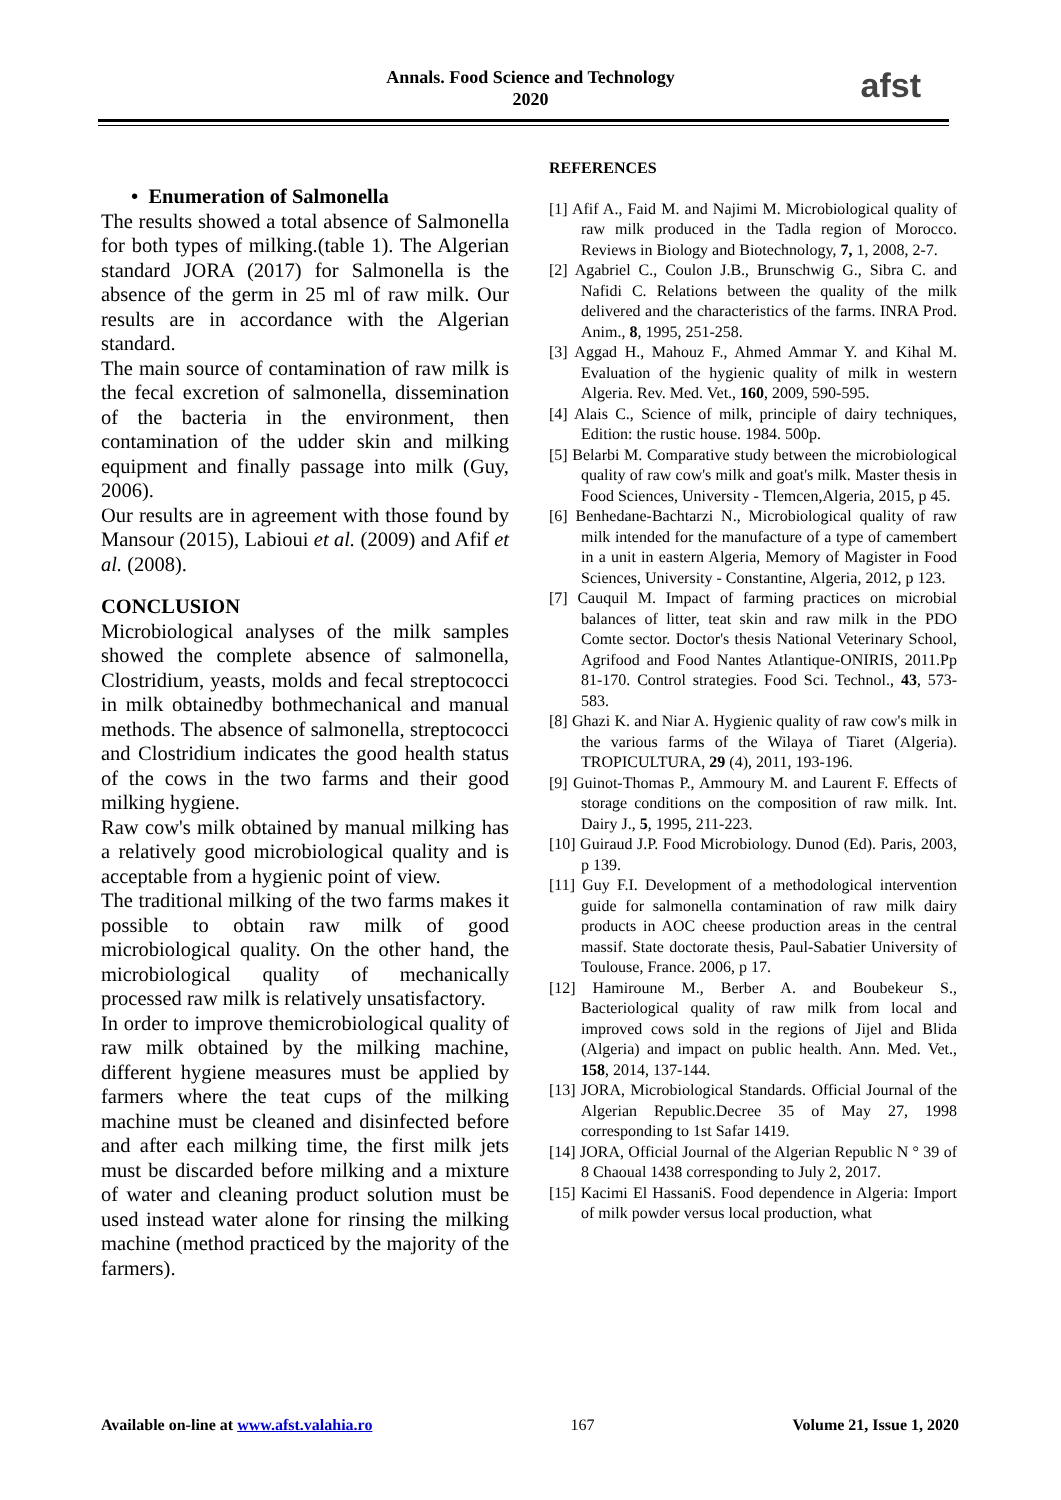Annals. Food Science and Technology
2020
afst
• Enumeration of Salmonella
The results showed a total absence of Salmonella for both types of milking.(table 1). The Algerian standard JORA (2017) for Salmonella is the absence of the germ in 25 ml of raw milk. Our results are in accordance with the Algerian standard.
The main source of contamination of raw milk is the fecal excretion of salmonella, dissemination of the bacteria in the environment, then contamination of the udder skin and milking equipment and finally passage into milk (Guy, 2006).
Our results are in agreement with those found by Mansour (2015), Labioui et al. (2009) and Afif et al. (2008).
CONCLUSION
Microbiological analyses of the milk samples showed the complete absence of salmonella, Clostridium, yeasts, molds and fecal streptococci in milk obtainedby bothmechanical and manual methods. The absence of salmonella, streptococci and Clostridium indicates the good health status of the cows in the two farms and their good milking hygiene.
Raw cow's milk obtained by manual milking has a relatively good microbiological quality and is acceptable from a hygienic point of view.
The traditional milking of the two farms makes it possible to obtain raw milk of good microbiological quality. On the other hand, the microbiological quality of mechanically processed raw milk is relatively unsatisfactory.
In order to improve themicrobiological quality of raw milk obtained by the milking machine, different hygiene measures must be applied by farmers where the teat cups of the milking machine must be cleaned and disinfected before and after each milking time, the first milk jets must be discarded before milking and a mixture of water and cleaning product solution must be used instead water alone for rinsing the milking machine (method practiced by the majority of the farmers).
REFERENCES
[1] Afif A., Faid M. and Najimi M. Microbiological quality of raw milk produced in the Tadla region of Morocco. Reviews in Biology and Biotechnology, 7, 1, 2008, 2-7.
[2] Agabriel C., Coulon J.B., Brunschwig G., Sibra C. and Nafidi C. Relations between the quality of the milk delivered and the characteristics of the farms. INRA Prod. Anim., 8, 1995, 251-258.
[3] Aggad H., Mahouz F., Ahmed Ammar Y. and Kihal M. Evaluation of the hygienic quality of milk in western Algeria. Rev. Med. Vet., 160, 2009, 590-595.
[4] Alais C., Science of milk, principle of dairy techniques, Edition: the rustic house. 1984. 500p.
[5] Belarbi M. Comparative study between the microbiological quality of raw cow's milk and goat's milk. Master thesis in Food Sciences, University - Tlemcen,Algeria, 2015, p 45.
[6] Benhedane-Bachtarzi N., Microbiological quality of raw milk intended for the manufacture of a type of camembert in a unit in eastern Algeria, Memory of Magister in Food Sciences, University - Constantine, Algeria, 2012, p 123.
[7] Cauquil M. Impact of farming practices on microbial balances of litter, teat skin and raw milk in the PDO Comte sector. Doctor's thesis National Veterinary School, Agrifood and Food Nantes Atlantique-ONIRIS, 2011.Pp 81-170. Control strategies. Food Sci. Technol., 43, 573-583.
[8] Ghazi K. and Niar A. Hygienic quality of raw cow's milk in the various farms of the Wilaya of Tiaret (Algeria). TROPICULTURA, 29 (4), 2011, 193-196.
[9] Guinot-Thomas P., Ammoury M. and Laurent F. Effects of storage conditions on the composition of raw milk. Int. Dairy J., 5, 1995, 211-223.
[10] Guiraud J.P. Food Microbiology. Dunod (Ed). Paris, 2003, p 139.
[11] Guy F.I. Development of a methodological intervention guide for salmonella contamination of raw milk dairy products in AOC cheese production areas in the central massif. State doctorate thesis, Paul-Sabatier University of Toulouse, France. 2006, p 17.
[12] Hamiroune M., Berber A. and Boubekeur S., Bacteriological quality of raw milk from local and improved cows sold in the regions of Jijel and Blida (Algeria) and impact on public health. Ann. Med. Vet., 158, 2014, 137-144.
[13] JORA, Microbiological Standards. Official Journal of the Algerian Republic.Decree 35 of May 27, 1998 corresponding to 1st Safar 1419.
[14] JORA, Official Journal of the Algerian Republic N ° 39 of 8 Chaoual 1438 corresponding to July 2, 2017.
[15] Kacimi El HassaniS. Food dependence in Algeria: Import of milk powder versus local production, what
Available on-line at www.afst.valahia.ro 167 Volume 21, Issue 1, 2020